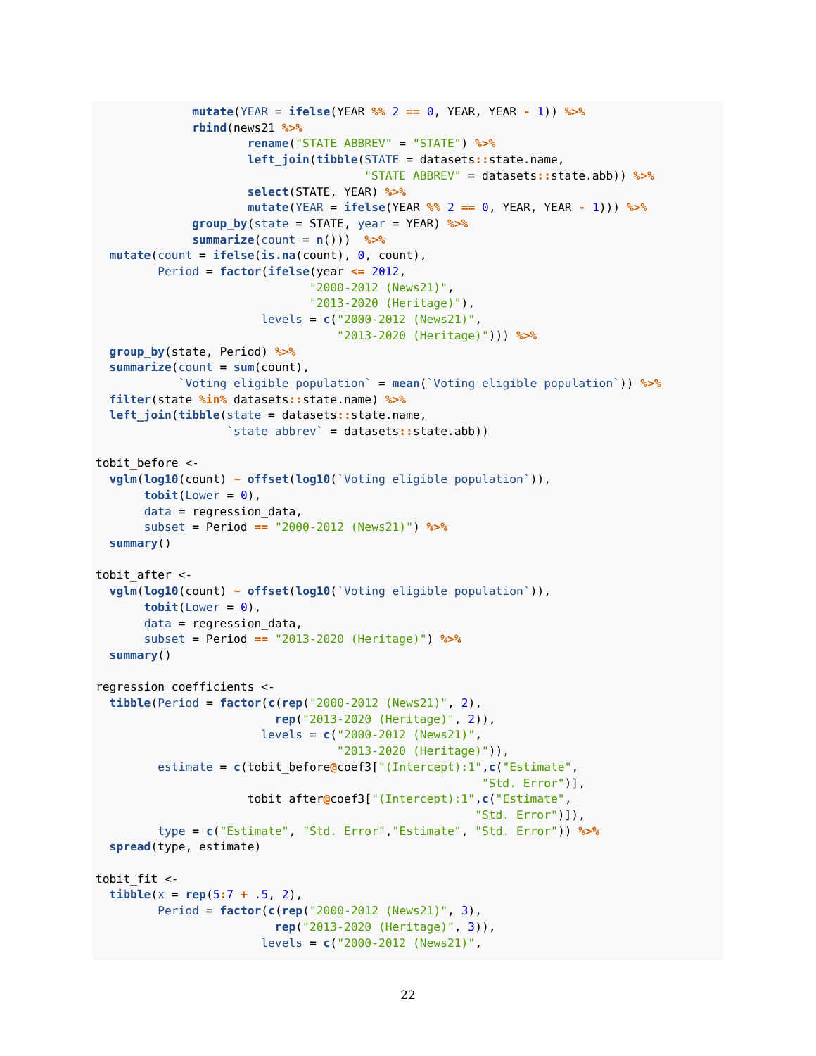mutate(YEAR = ifelse(YEAR %% 2 == 0, YEAR, YEAR - 1)) %>%
              rbind(news21 %>%
                      rename("STATE ABBREV" = "STATE") %>%
                      left_join(tibble(STATE = datasets:: state.name,
                                       "STATE ABBREV" = datasets:: state.abb)) %>%
                      select(STATE, YEAR) %>%
                      mutate(YEAR = ifelse(YEAR %% 2 == 0, YEAR, YEAR - 1))) %>%
              group_by(state = STATE, year = YEAR) %>%
              summarize(count = n()))  %>%
  mutate(count = ifelse(is.na(count), 0, count),
         Period = factor(ifelse(year <= 2012,
                               "2000-2012 (News21)",
                               "2013-2020 (Heritage)"),
                        levels = c("2000-2012 (News21)",
                                   "2013-2020 (Heritage)"))) %>%
  group_by(state, Period) %>%
  summarize(count = sum(count),
            `Voting eligible population` = mean(`Voting eligible population`)) %>%
  filter(state %in% datasets:: state.name) %>%
  left_join(tibble(state = datasets:: state.name,
                   `state abbrev` = datasets:: state.abb))

tobit_before <-
  vglm(log10(count) ~ offset(log10(`Voting eligible population`)),
       tobit(Lower = 0),
       data = regression_data,
       subset = Period == "2000-2012 (News21)") %>%
  summary()

tobit_after <-
  vglm(log10(count) ~ offset(log10(`Voting eligible population`)),
       tobit(Lower = 0),
       data = regression_data,
       subset = Period == "2013-2020 (Heritage)") %>%
  summary()

regression_coefficients <-
  tibble(Period = factor(c(rep("2000-2012 (News21)", 2),
                          rep("2013-2020 (Heritage)", 2)),
                        levels = c("2000-2012 (News21)",
                                   "2013-2020 (Heritage)")),
         estimate = c(tobit_before@coef3["(Intercept):1",c("Estimate",
                                                        "Std. Error")],
                      tobit_after@coef3["(Intercept):1",c("Estimate",
                                                       "Std. Error")]),
         type = c("Estimate", "Std. Error","Estimate", "Std. Error")) %>%
  spread(type, estimate)

tobit_fit <-
  tibble(x = rep(5: 7 + .5, 2),
         Period = factor(c(rep("2000-2012 (News21)", 3),
                          rep("2013-2020 (Heritage)", 3)),
                        levels = c("2000-2012 (News21)",
22